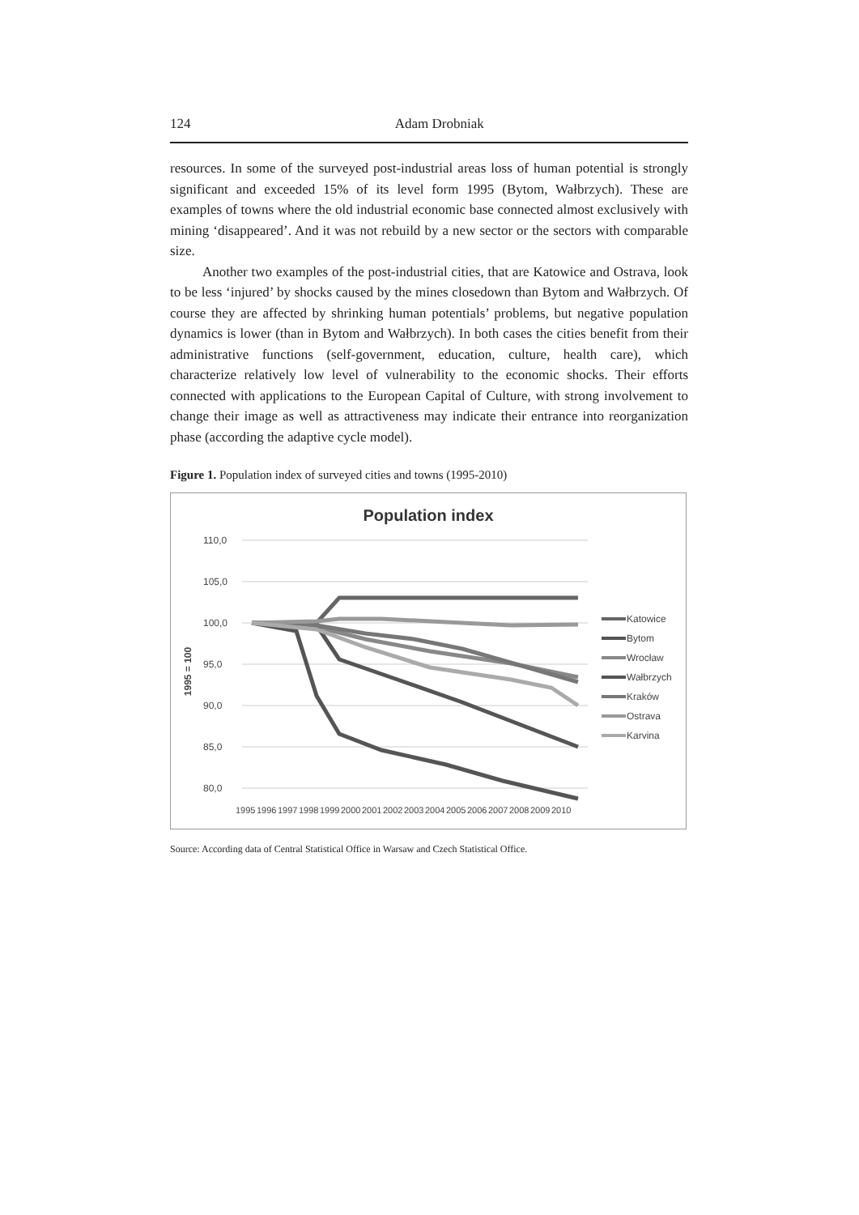124 Adam Drobniak
resources. In some of the surveyed post-industrial areas loss of human potential is strongly significant and exceeded 15% of its level form 1995 (Bytom, Wałbrzych). These are examples of towns where the old industrial economic base connected almost exclusively with mining ‘disappeared’. And it was not rebuild by a new sector or the sectors with comparable size.
Another two examples of the post-industrial cities, that are Katowice and Ostrava, look to be less ‘injured’ by shocks caused by the mines closedown than Bytom and Wałbrzych. Of course they are affected by shrinking human potentials’ problems, but negative population dynamics is lower (than in Bytom and Wałbrzych). In both cases the cities benefit from their administrative functions (self-government, education, culture, health care), which characterize relatively low level of vulnerability to the economic shocks. Their efforts connected with applications to the European Capital of Culture, with strong involvement to change their image as well as attractiveness may indicate their entrance into reorganization phase (according the adaptive cycle model).
Figure 1. Population index of surveyed cities and towns (1995-2010)
Population index
110,0
105,0
100,0
95,0
90,0
85,0
80,0
1995 = 100
1995
1996
1997
1998
1999
2000
2001
2002
2003
2004
2005
2006
2007
2008
2009
2010
Katowice
Bytom
Wrocław
Wałbrzych
Kraków
Ostrava
Karvina
Source: According data of Central Statistical Office in Warsaw and Czech Statistical Office.